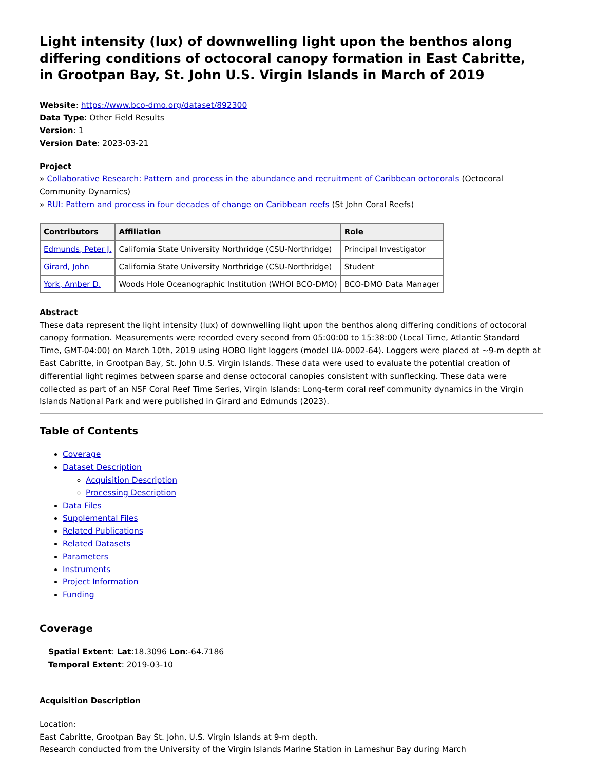Light intensity (lux) of downwelling light upon the benthos along differing conditions of octocoral canopy formation in East Cabritte, in Grootpan Bay, St. John U.S. Virgin Islands in March of 2019
Website: https://www.bco-dmo.org/dataset/892300
Data Type: Other Field Results
Version: 1
Version Date: 2023-03-21
Project
» Collaborative Research: Pattern and process in the abundance and recruitment of Caribbean octocorals (Octocoral Community Dynamics)
» RUI: Pattern and process in four decades of change on Caribbean reefs (St John Coral Reefs)
| Contributors | Affiliation | Role |
| --- | --- | --- |
| Edmunds, Peter J. | California State University Northridge (CSU-Northridge) | Principal Investigator |
| Girard, John | California State University Northridge (CSU-Northridge) | Student |
| York, Amber D. | Woods Hole Oceanographic Institution (WHOI BCO-DMO) | BCO-DMO Data Manager |
Abstract
These data represent the light intensity (lux) of downwelling light upon the benthos along differing conditions of octocoral canopy formation. Measurements were recorded every second from 05:00:00 to 15:38:00 (Local Time, Atlantic Standard Time, GMT-04:00) on March 10th, 2019 using HOBO light loggers (model UA-0002-64). Loggers were placed at ~9-m depth at East Cabritte, in Grootpan Bay, St. John U.S. Virgin Islands. These data were used to evaluate the potential creation of differential light regimes between sparse and dense octocoral canopies consistent with sunflecking. These data were collected as part of an NSF Coral Reef Time Series, Virgin Islands: Long-term coral reef community dynamics in the Virgin Islands National Park and were published in Girard and Edmunds (2023).
Table of Contents
Coverage
Dataset Description
Acquisition Description
Processing Description
Data Files
Supplemental Files
Related Publications
Related Datasets
Parameters
Instruments
Project Information
Funding
Coverage
Spatial Extent: Lat:18.3096 Lon:-64.7186
Temporal Extent: 2019-03-10
Acquisition Description
Location:
East Cabritte, Grootpan Bay St. John, U.S. Virgin Islands at 9-m depth.
Research conducted from the University of the Virgin Islands Marine Station in Lameshur Bay during March